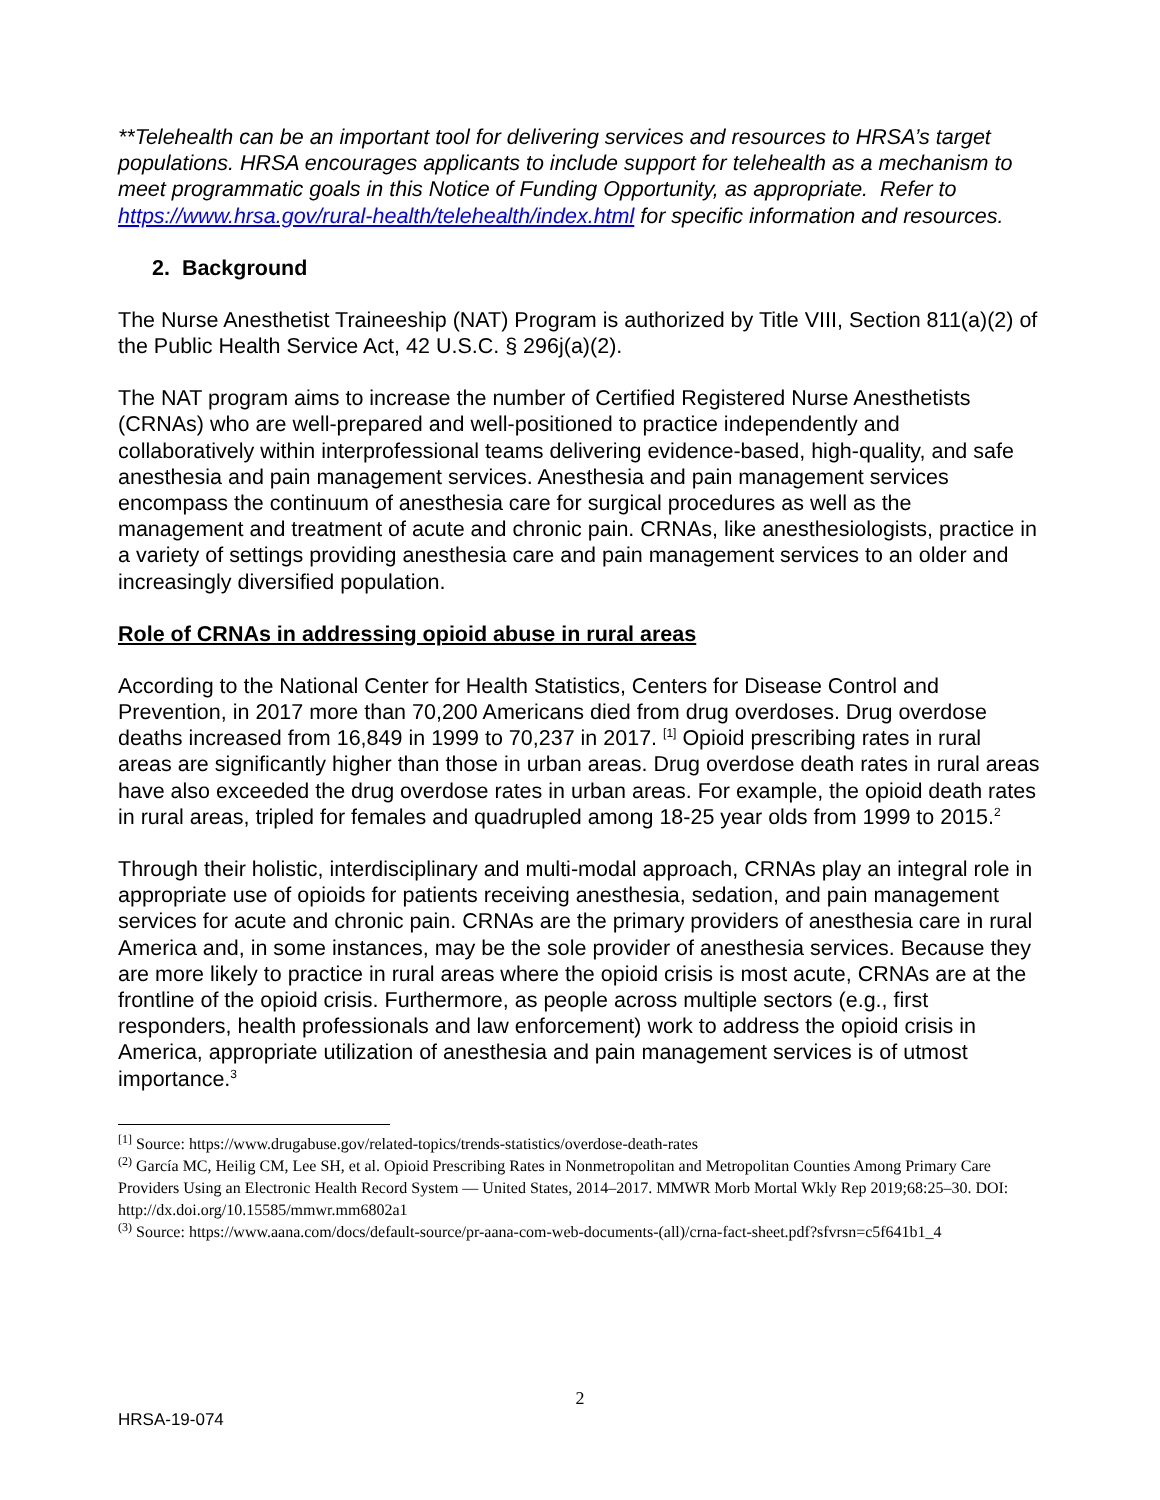**Telehealth can be an important tool for delivering services and resources to HRSA’s target populations. HRSA encourages applicants to include support for telehealth as a mechanism to meet programmatic goals in this Notice of Funding Opportunity, as appropriate. Refer to https://www.hrsa.gov/rural-health/telehealth/index.html for specific information and resources.
2. Background
The Nurse Anesthetist Traineeship (NAT) Program is authorized by Title VIII, Section 811(a)(2) of the Public Health Service Act, 42 U.S.C. § 296j(a)(2).
The NAT program aims to increase the number of Certified Registered Nurse Anesthetists (CRNAs) who are well-prepared and well-positioned to practice independently and collaboratively within interprofessional teams delivering evidence-based, high-quality, and safe anesthesia and pain management services. Anesthesia and pain management services encompass the continuum of anesthesia care for surgical procedures as well as the management and treatment of acute and chronic pain. CRNAs, like anesthesiologists, practice in a variety of settings providing anesthesia care and pain management services to an older and increasingly diversified population.
Role of CRNAs in addressing opioid abuse in rural areas
According to the National Center for Health Statistics, Centers for Disease Control and Prevention, in 2017 more than 70,200 Americans died from drug overdoses. Drug overdose deaths increased from 16,849 in 1999 to 70,237 in 2017. <sup>[1]</sup> Opioid prescribing rates in rural areas are significantly higher than those in urban areas. Drug overdose death rates in rural areas have also exceeded the drug overdose rates in urban areas. For example, the opioid death rates in rural areas, tripled for females and quadrupled among 18-25 year olds from 1999 to 2015.<sup>2</sup>
Through their holistic, interdisciplinary and multi-modal approach, CRNAs play an integral role in appropriate use of opioids for patients receiving anesthesia, sedation, and pain management services for acute and chronic pain. CRNAs are the primary providers of anesthesia care in rural America and, in some instances, may be the sole provider of anesthesia services. Because they are more likely to practice in rural areas where the opioid crisis is most acute, CRNAs are at the frontline of the opioid crisis. Furthermore, as people across multiple sectors (e.g., first responders, health professionals and law enforcement) work to address the opioid crisis in America, appropriate utilization of anesthesia and pain management services is of utmost importance.<sup>3</sup>
<sup>[1]</sup> Source: https://www.drugabuse.gov/related-topics/trends-statistics/overdose-death-rates
<sup>(2)</sup> García MC, Heilig CM, Lee SH, et al. Opioid Prescribing Rates in Nonmetropolitan and Metropolitan Counties Among Primary Care Providers Using an Electronic Health Record System — United States, 2014–2017. MMWR Morb Mortal Wkly Rep 2019;68:25–30. DOI: http://dx.doi.org/10.15585/mmwr.mm6802a1
<sup>(3)</sup> Source: https://www.aana.com/docs/default-source/pr-aana-com-web-documents-(all)/crna-fact-sheet.pdf?sfvrsn=c5f641b1_4
2
HRSA-19-074